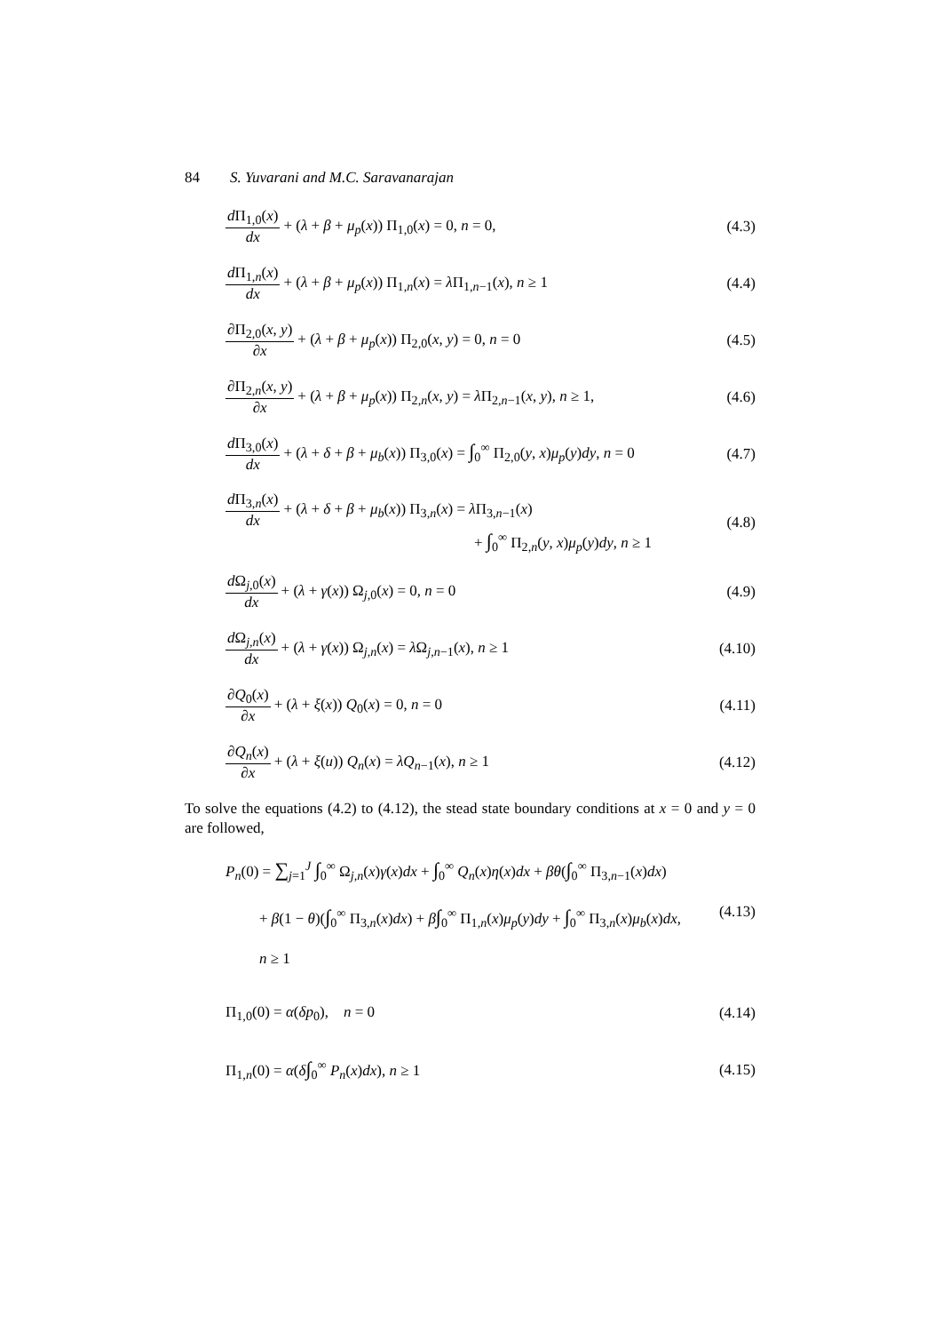84 S. Yuvarani and M.C. Saravanarajan
d Π<sub>1,0</sub>(x) dx + (λ + β + μ<sub>p</sub>(x)) Π<sub>1,0</sub>(x) = 0, n = 0,
(4.3)
d Π<sub>1,n</sub>(x) dx + (λ + β + μ<sub>p</sub>(x)) Π<sub>1,n</sub>(x) = λ Π<sub>1,n−1</sub>(x), n ≥ 1
(4.4)
∂Π<sub>2,0</sub>(x, y) ∂x + (λ + β + μ<sub>p</sub>(x)) Π<sub>2,0</sub>(x, y) = 0, n = 0
(4.5)
∂Π<sub>2,n</sub>(x, y) ∂x + (λ + β + μ<sub>p</sub>(x)) Π<sub>2,n</sub>(x, y) = λ Π<sub>2,n−1</sub>(x, y), n ≥ 1,
(4.6)
d Π<sub>3,0</sub>(x) dx + (λ + δ + β + μ<sub>b</sub>(x)) Π<sub>3,0</sub>(x) = ∫<sub>0</sub><sup>∞</sup> Π<sub>2,0</sub>(y, x)μ<sub>p</sub>(y)dy, n = 0
(4.7)
d Π<sub>3,n</sub>(x) dx + (λ + δ + β + μ<sub>b</sub>(x)) Π<sub>3,n</sub>(x) = λ Π<sub>3,n−1</sub>(x)
+ ∫<sub>0</sub><sup>∞</sup> Π<sub>2,n</sub>(y, x)μ<sub>p</sub>(y)dy, n ≥ 1
(4.8)
d Ω<sub>j,0</sub>(x) dx + (λ + γ(x)) Ω<sub>j,0</sub>(x) = 0, n = 0
(4.9)
d Ω<sub>j,n</sub>(x) dx + (λ + γ(x)) Ω<sub>j,n</sub>(x) = λ Ω<sub>j,n−1</sub>(x), n ≥ 1
(4.10)
∂Q<sub>0</sub>(x) ∂x + (λ + ξ(x)) Q<sub>0</sub>(x) = 0, n = 0
(4.11)
∂Q<sub>n</sub>(x) ∂x + (λ + ξ(u)) Q<sub>n</sub>(x) = λQ<sub>n−1</sub>(x), n ≥ 1
(4.12)
To solve the equations (4.2) to (4.12), the stead state boundary conditions at x = 0 and y = 0 are followed,
P<sub>n</sub>(0) = ∑<sub>j=1</sub><sup>J</sup> ∫<sub>0</sub><sup>∞</sup> Ω<sub>j,n</sub>(x)γ(x)dx + ∫<sub>0</sub><sup>∞</sup> Q<sub>n</sub>(x)η(x)dx + βθ(∫<sub>0</sub><sup>∞</sup> Π<sub>3,n−1</sub>(x)dx)
+ β(1 − θ)(∫<sub>0</sub><sup>∞</sup> Π<sub>3,n</sub>(x)dx) + β∫<sub>0</sub><sup>∞</sup> Π<sub>1,n</sub>(x)μ<sub>p</sub>(y)dy + ∫<sub>0</sub><sup>∞</sup> Π<sub>3,n</sub>(x)μ<sub>b</sub>(x)dx,
n ≥ 1
(4.13)
Π<sub>1,0</sub>(0) = α(δp<sub>0</sub>), n = 0 (4.14)
Π<sub>1,n</sub>(0) = α(δ∫<sub>0</sub><sup>∞</sup> P<sub>n</sub>(x)dx), n ≥ 1
(4.15)